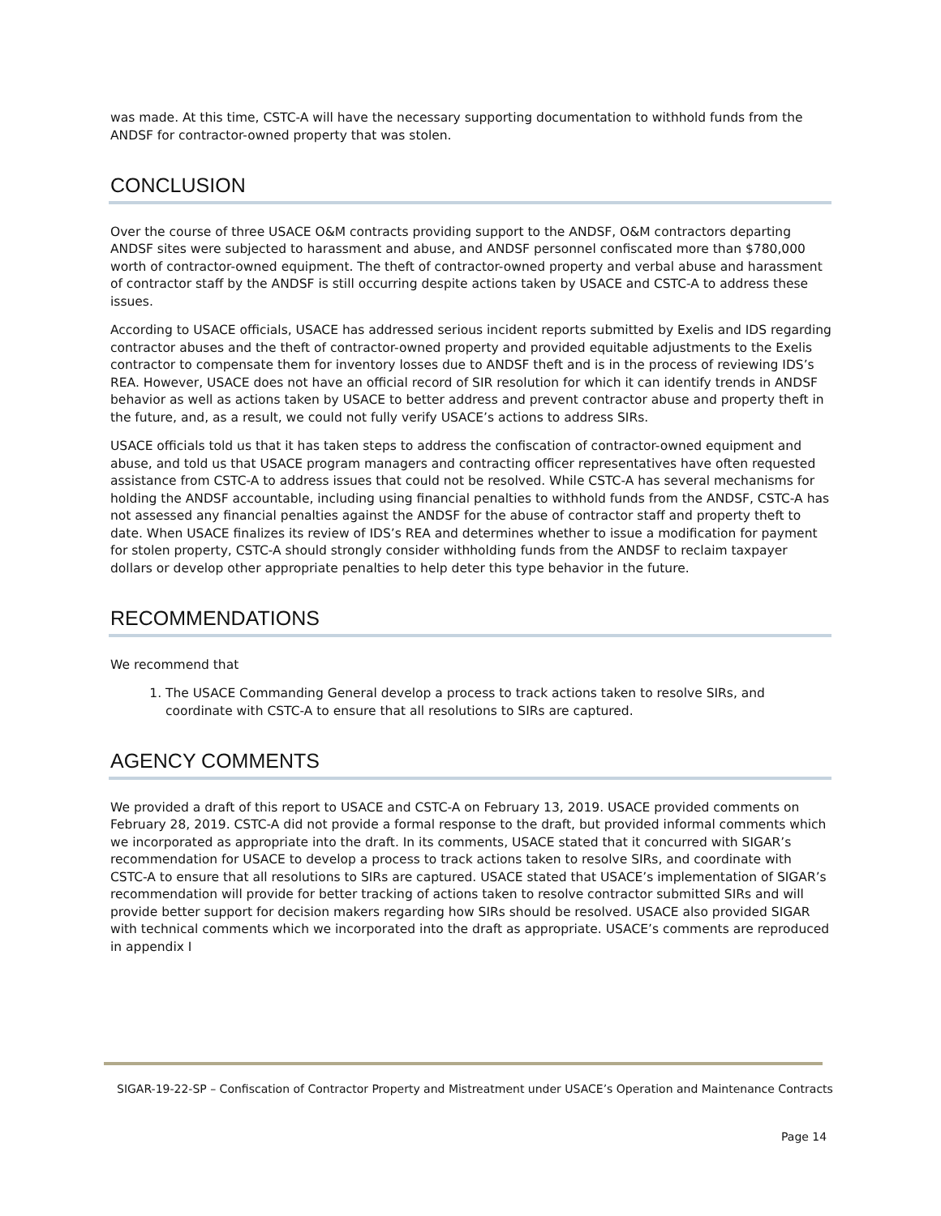was made. At this time, CSTC-A will have the necessary supporting documentation to withhold funds from the ANDSF for contractor-owned property that was stolen.
CONCLUSION
Over the course of three USACE O&M contracts providing support to the ANDSF, O&M contractors departing ANDSF sites were subjected to harassment and abuse, and ANDSF personnel confiscated more than $780,000 worth of contractor-owned equipment. The theft of contractor-owned property and verbal abuse and harassment of contractor staff by the ANDSF is still occurring despite actions taken by USACE and CSTC-A to address these issues.
According to USACE officials, USACE has addressed serious incident reports submitted by Exelis and IDS regarding contractor abuses and the theft of contractor-owned property and provided equitable adjustments to the Exelis contractor to compensate them for inventory losses due to ANDSF theft and is in the process of reviewing IDS’s REA. However, USACE does not have an official record of SIR resolution for which it can identify trends in ANDSF behavior as well as actions taken by USACE to better address and prevent contractor abuse and property theft in the future, and, as a result, we could not fully verify USACE’s actions to address SIRs.
USACE officials told us that it has taken steps to address the confiscation of contractor-owned equipment and abuse, and told us that USACE program managers and contracting officer representatives have often requested assistance from CSTC-A to address issues that could not be resolved. While CSTC-A has several mechanisms for holding the ANDSF accountable, including using financial penalties to withhold funds from the ANDSF, CSTC-A has not assessed any financial penalties against the ANDSF for the abuse of contractor staff and property theft to date. When USACE finalizes its review of IDS’s REA and determines whether to issue a modification for payment for stolen property, CSTC-A should strongly consider withholding funds from the ANDSF to reclaim taxpayer dollars or develop other appropriate penalties to help deter this type behavior in the future.
RECOMMENDATIONS
We recommend that
1. The USACE Commanding General develop a process to track actions taken to resolve SIRs, and coordinate with CSTC-A to ensure that all resolutions to SIRs are captured.
AGENCY COMMENTS
We provided a draft of this report to USACE and CSTC-A on February 13, 2019. USACE provided comments on February 28, 2019. CSTC-A did not provide a formal response to the draft, but provided informal comments which we incorporated as appropriate into the draft. In its comments, USACE stated that it concurred with SIGAR’s recommendation for USACE to develop a process to track actions taken to resolve SIRs, and coordinate with CSTC-A to ensure that all resolutions to SIRs are captured. USACE stated that USACE’s implementation of SIGAR’s recommendation will provide for better tracking of actions taken to resolve contractor submitted SIRs and will provide better support for decision makers regarding how SIRs should be resolved. USACE also provided SIGAR with technical comments which we incorporated into the draft as appropriate. USACE’s comments are reproduced in appendix I
SIGAR-19-22-SP – Confiscation of Contractor Property and Mistreatment under USACE’s Operation and Maintenance Contracts
Page 14